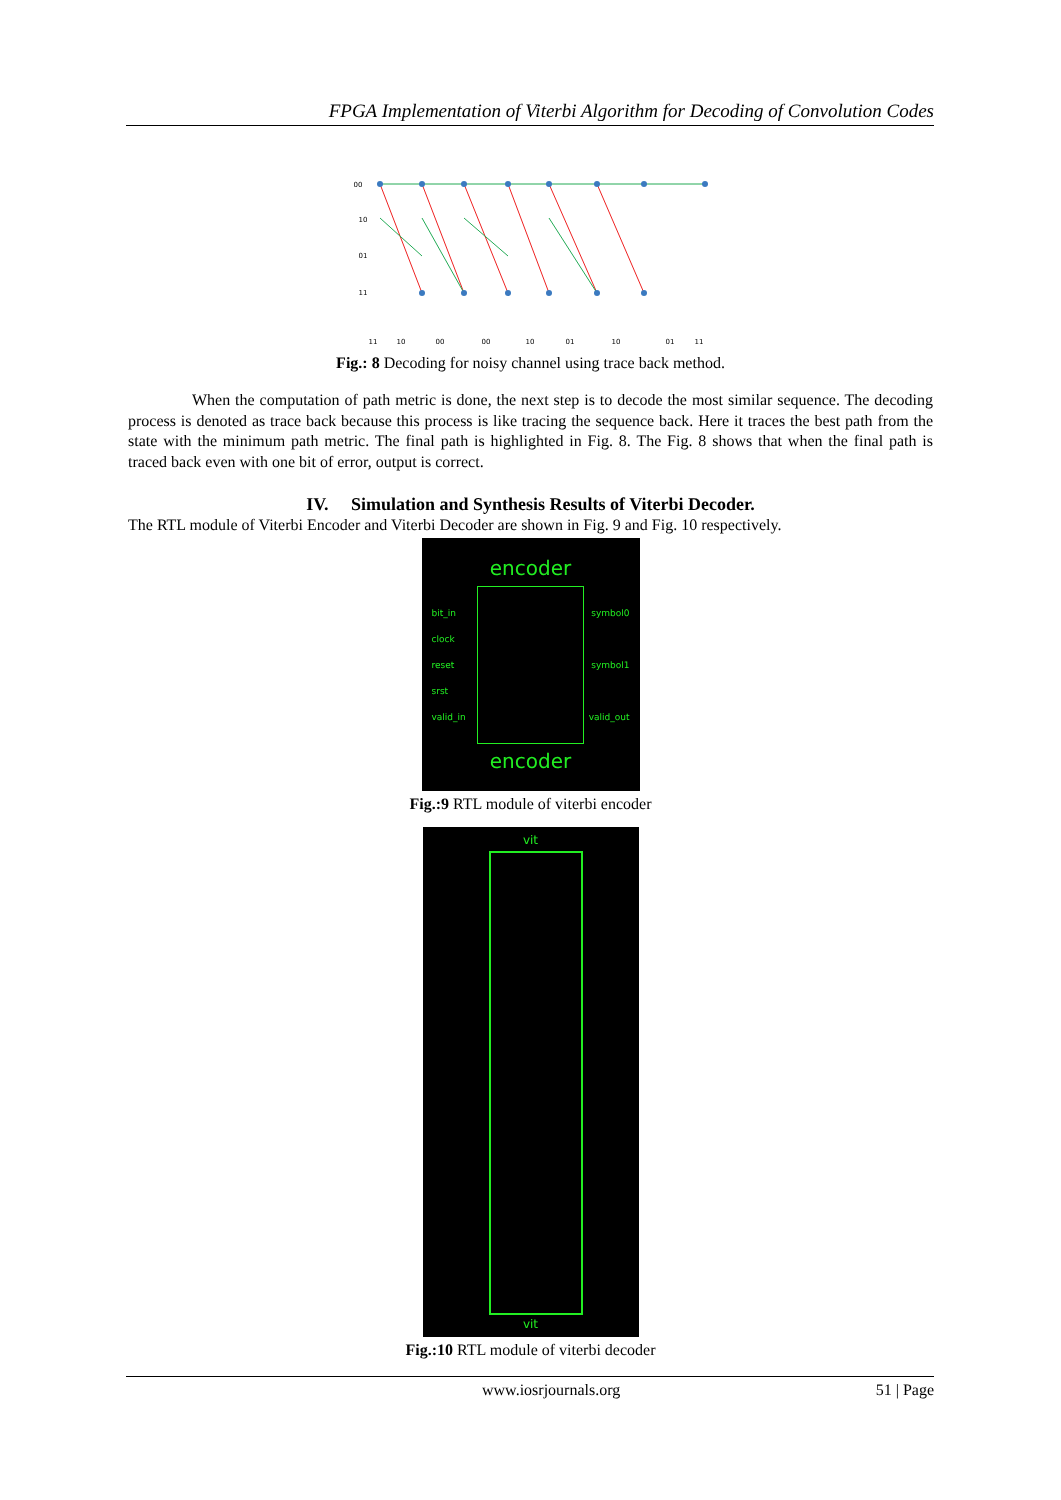FPGA Implementation of Viterbi Algorithm for Decoding of Convolution Codes
00
10
01
11
11
10
00
00
10
01
10
01
11
Fig.: 8 Decoding for noisy channel using trace back method.
When the computation of path metric is done, the next step is to decode the most similar sequence. The decoding process is denoted as trace back because this process is like tracing the sequence back. Here it traces the best path from the state with the minimum path metric. The final path is highlighted in Fig. 8. The Fig. 8 shows that when the final path is traced back even with one bit of error, output is correct.
IV. Simulation and Synthesis Results of Viterbi Decoder.
The RTL module of Viterbi Encoder and Viterbi Decoder are shown in Fig. 9 and Fig. 10 respectively.
encoder
bit_in
clock
reset
srst
valid_in
symbol0
symbol1
valid_out
encoder
Fig.:9 RTL module of viterbi encoder
vit
vit
Fig.:10 RTL module of viterbi decoder
www.iosrjournals.org 51 | Page